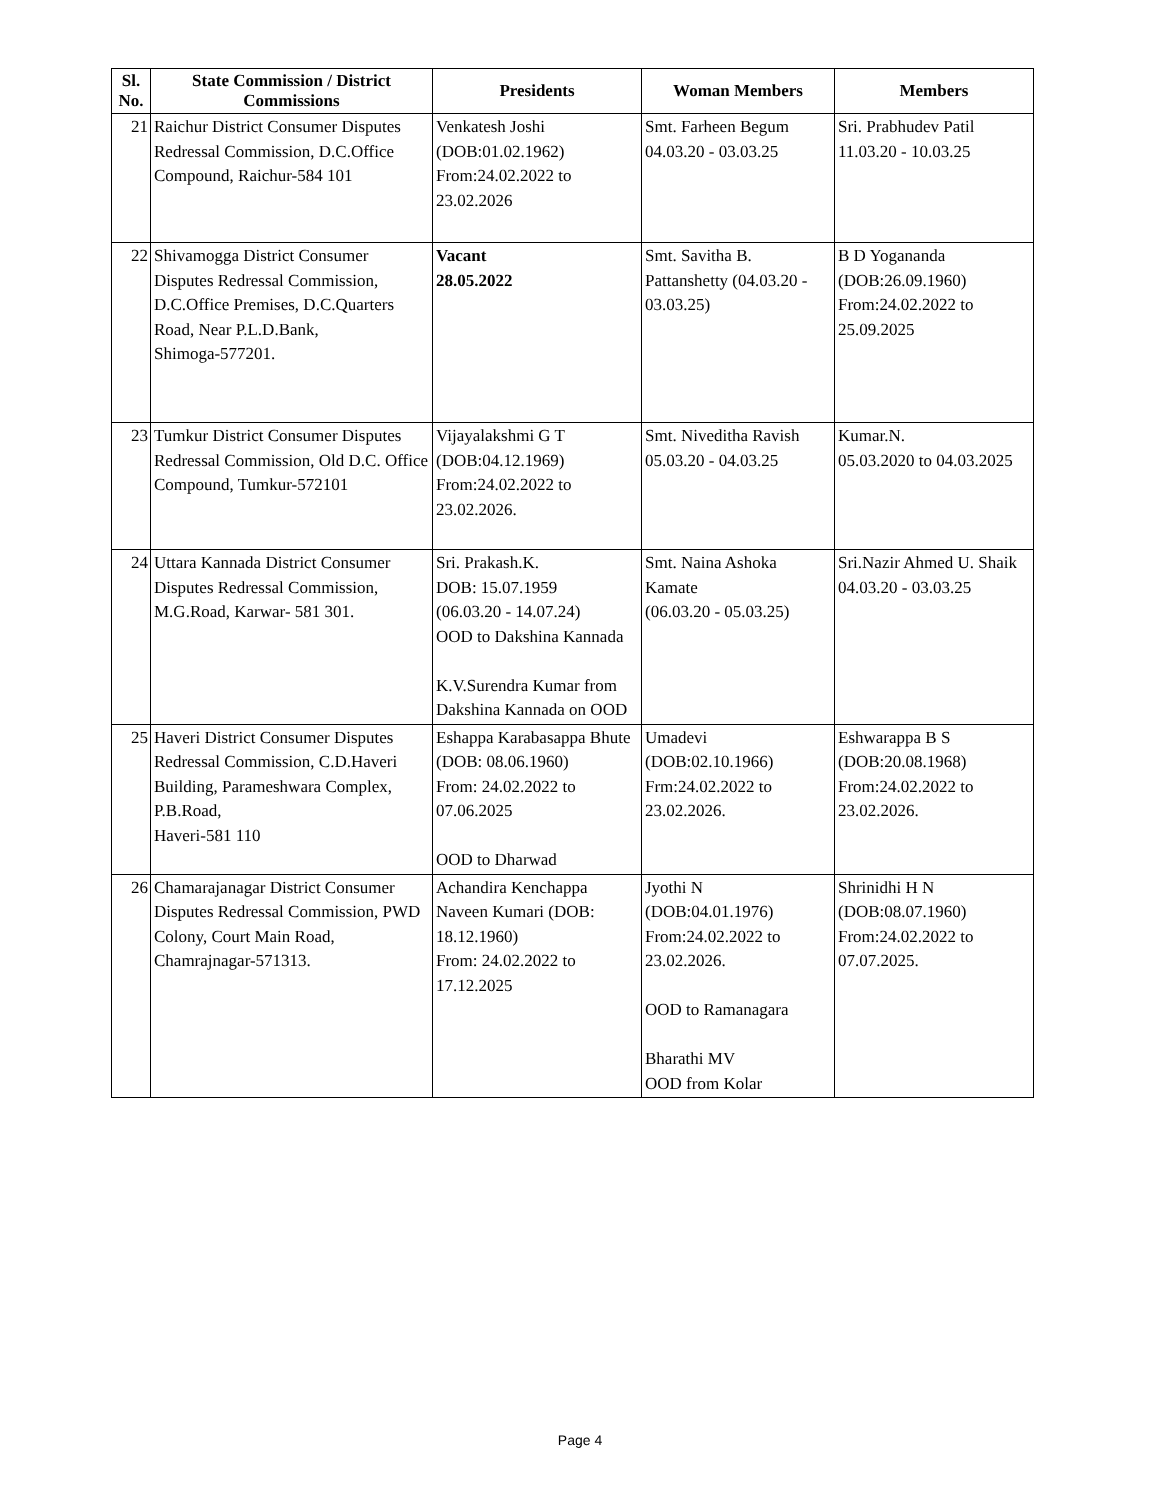| Sl. No. | State Commission / District Commissions | Presidents | Woman Members | Members |
| --- | --- | --- | --- | --- |
| 21 | Raichur District Consumer Disputes Redressal Commission, D.C.Office Compound, Raichur-584 101 | Venkatesh Joshi (DOB:01.02.1962) From:24.02.2022 to 23.02.2026 | Smt. Farheen Begum 04.03.20 - 03.03.25 | Sri. Prabhudev Patil 11.03.20 - 10.03.25 |
| 22 | Shivamogga District Consumer Disputes Redressal Commission, D.C.Office Premises, D.C.Quarters Road, Near P.L.D.Bank, Shimoga-577201. | Vacant 28.05.2022 | Smt. Savitha B. Pattanshetty (04.03.20 - 03.03.25) | B D Yogananda (DOB:26.09.1960) From:24.02.2022 to 25.09.2025 |
| 23 | Tumkur District Consumer Disputes Redressal Commission, Old D.C. Office Compound, Tumkur-572101 | Vijayalakshmi G T (DOB:04.12.1969) From:24.02.2022 to 23.02.2026. | Smt. Niveditha Ravish 05.03.20 - 04.03.25 | Kumar.N. 05.03.2020 to 04.03.2025 |
| 24 | Uttara Kannada District Consumer Disputes Redressal Commission, M.G.Road, Karwar- 581 301. | Sri. Prakash.K. DOB: 15.07.1959 (06.03.20 - 14.07.24) OOD to Dakshina Kannada K.V.Surendra Kumar from Dakshina Kannada on OOD | Smt. Naina Ashoka Kamate (06.03.20 - 05.03.25) | Sri.Nazir Ahmed U. Shaik 04.03.20 - 03.03.25 |
| 25 | Haveri District Consumer Disputes Redressal Commission, C.D.Haveri Building, Parameshwara Complex, P.B.Road, Haveri-581 110 | Eshappa Karabasappa Bhute (DOB: 08.06.1960) From: 24.02.2022 to 07.06.2025 OOD to Dharwad | Umadevi (DOB:02.10.1966) Frm:24.02.2022 to 23.02.2026. | Eshwarappa B S (DOB:20.08.1968) From:24.02.2022 to 23.02.2026. |
| 26 | Chamarajanagar District Consumer Disputes Redressal Commission, PWD Colony, Court Main Road, Chamrajnagar-571313. | Achandira Kenchappa Naveen Kumari (DOB: 18.12.1960) From: 24.02.2022 to 17.12.2025 | Jyothi N (DOB:04.01.1976) From:24.02.2022 to 23.02.2026. OOD to Ramanagara Bharathi MV OOD from Kolar | Shrinidhi H N (DOB:08.07.1960) From:24.02.2022 to 07.07.2025. |
Page 4